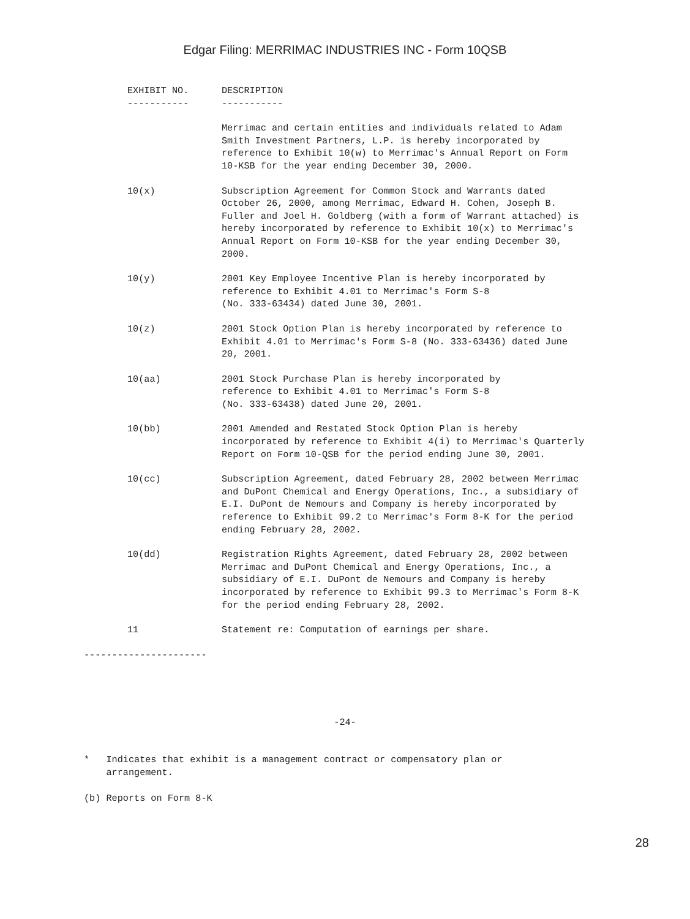Edgar Filing: MERRIMAC INDUSTRIES INC - Form 10QSB
| EXHIBIT NO. ----------- | DESCRIPTION ----------- |
| --- | --- |
| | Merrimac and certain entities and individuals related to Adam Smith Investment Partners, L.P. is hereby incorporated by reference to Exhibit 10(w) to Merrimac's Annual Report on Form 10-KSB for the year ending December 30, 2000. |
| 10(x) | Subscription Agreement for Common Stock and Warrants dated October 26, 2000, among Merrimac, Edward H. Cohen, Joseph B. Fuller and Joel H. Goldberg (with a form of Warrant attached) is hereby incorporated by reference to Exhibit 10(x) to Merrimac's Annual Report on Form 10-KSB for the year ending December 30, 2000. |
| 10(y) | 2001 Key Employee Incentive Plan is hereby incorporated by reference to Exhibit 4.01 to Merrimac's Form S-8 (No. 333-63434) dated June 30, 2001. |
| 10(z) | 2001 Stock Option Plan is hereby incorporated by reference to Exhibit 4.01 to Merrimac's Form S-8 (No. 333-63436) dated June 20, 2001. |
| 10(aa) | 2001 Stock Purchase Plan is hereby incorporated by reference to Exhibit 4.01 to Merrimac's Form S-8 (No. 333-63438) dated June 20, 2001. |
| 10(bb) | 2001 Amended and Restated Stock Option Plan is hereby incorporated by reference to Exhibit 4(i) to Merrimac's Quarterly Report on Form 10-QSB for the period ending June 30, 2001. |
| 10(cc) | Subscription Agreement, dated February 28, 2002 between Merrimac and DuPont Chemical and Energy Operations, Inc., a subsidiary of E.I. DuPont de Nemours and Company is hereby incorporated by reference to Exhibit 99.2 to Merrimac's Form 8-K for the period ending February 28, 2002. |
| 10(dd) | Registration Rights Agreement, dated February 28, 2002 between Merrimac and DuPont Chemical and Energy Operations, Inc., a subsidiary of E.I. DuPont de Nemours and Company is hereby incorporated by reference to Exhibit 99.3 to Merrimac's Form 8-K for the period ending February 28, 2002. |
| 11 | Statement re: Computation of earnings per share. |
----------------------
-24-
* Indicates that exhibit is a management contract or compensatory plan or
arrangement.
(b) Reports on Form 8-K
28